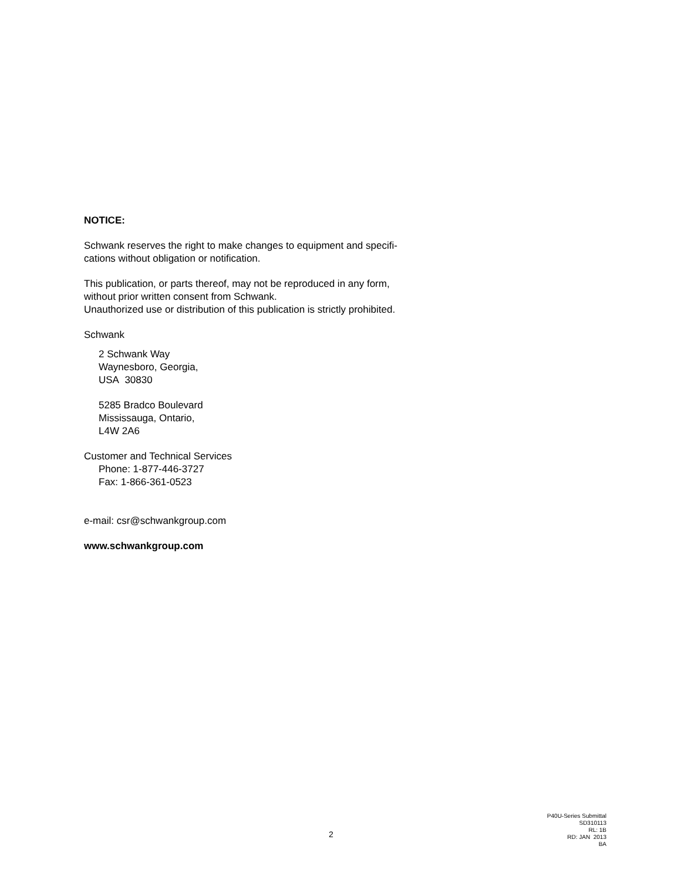NOTICE:
Schwank reserves the right to make changes to equipment and specifi-
cations without obligation or notification.
This publication, or parts thereof, may not be reproduced in any form,
without prior written consent from Schwank.
Unauthorized use or distribution of this publication is strictly prohibited.
Schwank
2 Schwank Way
Waynesboro, Georgia,
USA 30830
5285 Bradco Boulevard
Mississauga, Ontario,
L4W 2A6
Customer and Technical Services
Phone: 1-877-446-3727
Fax: 1-866-361-0523
e-mail: csr@schwankgroup.com
www.schwankgroup.com
2
P40U-Series Submittal
SD310113
RL: 1B
RD: JAN 2013
BA